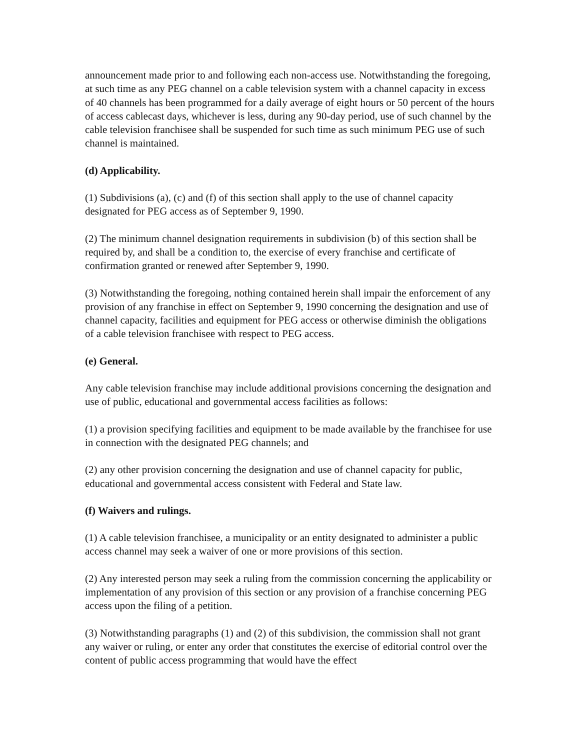announcement made prior to and following each non-access use. Notwithstanding the foregoing, at such time as any PEG channel on a cable television system with a channel capacity in excess of 40 channels has been programmed for a daily average of eight hours or 50 percent of the hours of access cablecast days, whichever is less, during any 90-day period, use of such channel by the cable television franchisee shall be suspended for such time as such minimum PEG use of such channel is maintained.
(d) Applicability.
(1) Subdivisions (a), (c) and (f) of this section shall apply to the use of channel capacity designated for PEG access as of September 9, 1990.
(2) The minimum channel designation requirements in subdivision (b) of this section shall be required by, and shall be a condition to, the exercise of every franchise and certificate of confirmation granted or renewed after September 9, 1990.
(3) Notwithstanding the foregoing, nothing contained herein shall impair the enforcement of any provision of any franchise in effect on September 9, 1990 concerning the designation and use of channel capacity, facilities and equipment for PEG access or otherwise diminish the obligations of a cable television franchisee with respect to PEG access.
(e) General.
Any cable television franchise may include additional provisions concerning the designation and use of public, educational and governmental access facilities as follows:
(1) a provision specifying facilities and equipment to be made available by the franchisee for use in connection with the designated PEG channels; and
(2) any other provision concerning the designation and use of channel capacity for public, educational and governmental access consistent with Federal and State law.
(f) Waivers and rulings.
(1) A cable television franchisee, a municipality or an entity designated to administer a public access channel may seek a waiver of one or more provisions of this section.
(2) Any interested person may seek a ruling from the commission concerning the applicability or implementation of any provision of this section or any provision of a franchise concerning PEG access upon the filing of a petition.
(3) Notwithstanding paragraphs (1) and (2) of this subdivision, the commission shall not grant any waiver or ruling, or enter any order that constitutes the exercise of editorial control over the content of public access programming that would have the effect